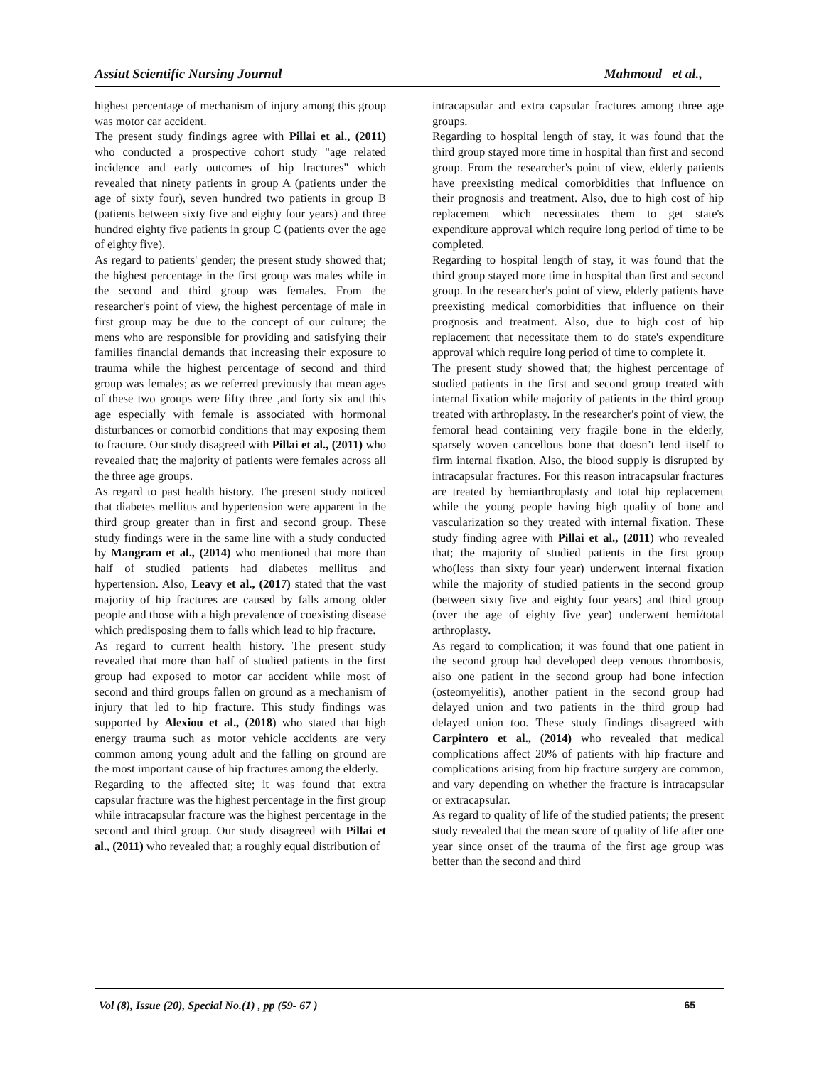Assiut Scientific Nursing Journal Mahmoud et al.,
highest percentage of mechanism of injury among this group was motor car accident.
The present study findings agree with Pillai et al., (2011) who conducted a prospective cohort study "age related incidence and early outcomes of hip fractures" which revealed that ninety patients in group A (patients under the age of sixty four), seven hundred two patients in group B (patients between sixty five and eighty four years) and three hundred eighty five patients in group C (patients over the age of eighty five).
As regard to patients' gender; the present study showed that; the highest percentage in the first group was males while in the second and third group was females. From the researcher's point of view, the highest percentage of male in first group may be due to the concept of our culture; the mens who are responsible for providing and satisfying their families financial demands that increasing their exposure to trauma while the highest percentage of second and third group was females; as we referred previously that mean ages of these two groups were fifty three ,and forty six and this age especially with female is associated with hormonal disturbances or comorbid conditions that may exposing them to fracture. Our study disagreed with Pillai et al., (2011) who revealed that; the majority of patients were females across all the three age groups.
As regard to past health history. The present study noticed that diabetes mellitus and hypertension were apparent in the third group greater than in first and second group. These study findings were in the same line with a study conducted by Mangram et al., (2014) who mentioned that more than half of studied patients had diabetes mellitus and hypertension. Also, Leavy et al., (2017) stated that the vast majority of hip fractures are caused by falls among older people and those with a high prevalence of coexisting disease which predisposing them to falls which lead to hip fracture.
As regard to current health history. The present study revealed that more than half of studied patients in the first group had exposed to motor car accident while most of second and third groups fallen on ground as a mechanism of injury that led to hip fracture. This study findings was supported by Alexiou et al., (2018) who stated that high energy trauma such as motor vehicle accidents are very common among young adult and the falling on ground are the most important cause of hip fractures among the elderly.
Regarding to the affected site; it was found that extra capsular fracture was the highest percentage in the first group while intracapsular fracture was the highest percentage in the second and third group. Our study disagreed with Pillai et al., (2011) who revealed that; a roughly equal distribution of
intracapsular and extra capsular fractures among three age groups.
Regarding to hospital length of stay, it was found that the third group stayed more time in hospital than first and second group. From the researcher's point of view, elderly patients have preexisting medical comorbidities that influence on their prognosis and treatment. Also, due to high cost of hip replacement which necessitates them to get state's expenditure approval which require long period of time to be completed.
Regarding to hospital length of stay, it was found that the third group stayed more time in hospital than first and second group. In the researcher's point of view, elderly patients have preexisting medical comorbidities that influence on their prognosis and treatment. Also, due to high cost of hip replacement that necessitate them to do state's expenditure approval which require long period of time to complete it.
The present study showed that; the highest percentage of studied patients in the first and second group treated with internal fixation while majority of patients in the third group treated with arthroplasty. In the researcher's point of view, the femoral head containing very fragile bone in the elderly, sparsely woven cancellous bone that doesn’t lend itself to firm internal fixation. Also, the blood supply is disrupted by intracapsular fractures. For this reason intracapsular fractures are treated by hemiarthroplasty and total hip replacement while the young people having high quality of bone and vascularization so they treated with internal fixation. These study finding agree with Pillai et al., (2011) who revealed that; the majority of studied patients in the first group who(less than sixty four year) underwent internal fixation while the majority of studied patients in the second group (between sixty five and eighty four years) and third group (over the age of eighty five year) underwent hemi/total arthroplasty.
As regard to complication; it was found that one patient in the second group had developed deep venous thrombosis, also one patient in the second group had bone infection (osteomyelitis), another patient in the second group had delayed union and two patients in the third group had delayed union too. These study findings disagreed with Carpintero et al., (2014) who revealed that medical complications affect 20% of patients with hip fracture and complications arising from hip fracture surgery are common, and vary depending on whether the fracture is intracapsular or extracapsular.
As regard to quality of life of the studied patients; the present study revealed that the mean score of quality of life after one year since onset of the trauma of the first age group was better than the second and third
Vol (8), Issue (20), Special No.(1) , pp (59- 67 ) 65